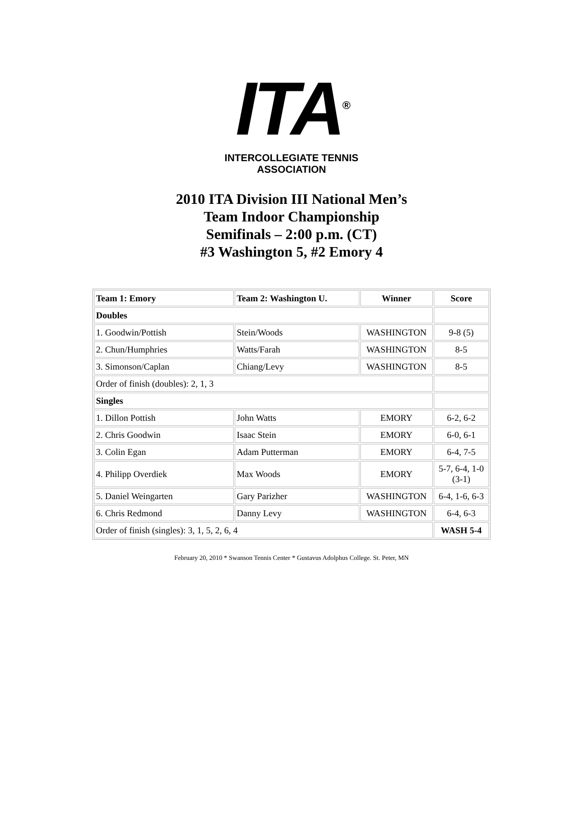ITA<sup>®</sup>
INTERCOLLEGIATE TENNIS ASSOCIATION
2010 ITA Division III National Men’s
Team Indoor Championship
Semifinals – 2:00 p.m. (CT)
#3 Washington 5, #2 Emory 4
| Team 1: Emory | Team 2: Washington U. | Winner | Score |
| --- | --- | --- | --- |
| Doubles | | | |
| 1. Goodwin/Pottish | Stein/Woods | WASHINGTON | 9-8 (5) |
| 2. Chun/Humphries | Watts/Farah | WASHINGTON | 8-5 |
| 3. Simonson/Caplan | Chiang/Levy | WASHINGTON | 8-5 |
| Order of finish (doubles): 2, 1, 3 | | | |
| Singles | | | |
| 1. Dillon Pottish | John Watts | EMORY | 6-2, 6-2 |
| 2. Chris Goodwin | Isaac Stein | EMORY | 6-0, 6-1 |
| 3. Colin Egan | Adam Putterman | EMORY | 6-4, 7-5 |
| 4. Philipp Overdiek | Max Woods | EMORY | 5-7, 6-4, 1-0 (3-1) |
| 5. Daniel Weingarten | Gary Parizher | WASHINGTON | 6-4, 1-6, 6-3 |
| 6. Chris Redmond | Danny Levy | WASHINGTON | 6-4, 6-3 |
| Order of finish (singles): 3, 1, 5, 2, 6, 4 | | | WASH 5-4 |
February 20, 2010 * Swanson Tennis Center * Gustavus Adolphus College. St. Peter, MN